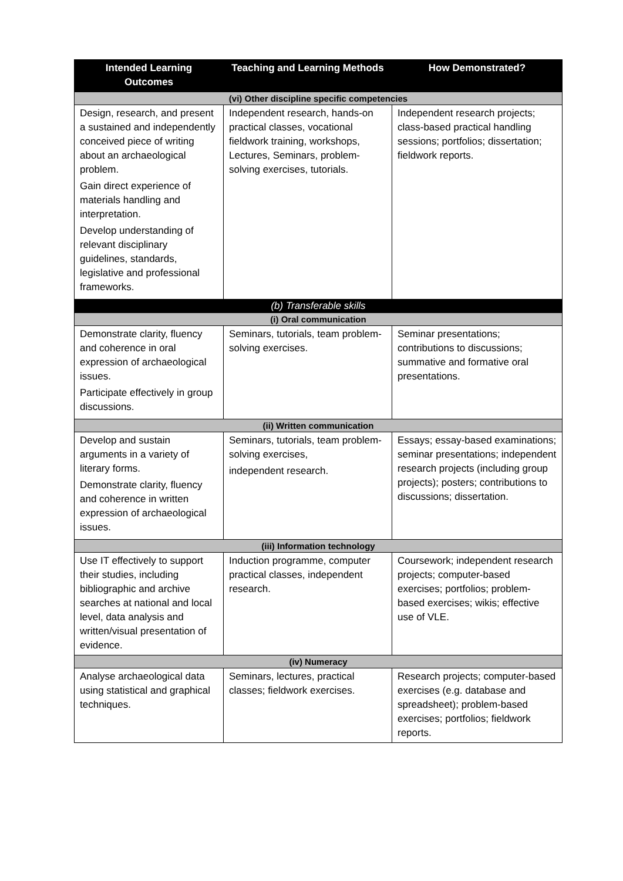| Intended Learning Outcomes | Teaching and Learning Methods | How Demonstrated? |
| --- | --- | --- |
| (vi) Other discipline specific competencies | | |
| Design, research, and present a sustained and independently conceived piece of writing about an archaeological problem. Gain direct experience of materials handling and interpretation. Develop understanding of relevant disciplinary guidelines, standards, legislative and professional frameworks. | Independent research, hands-on practical classes, vocational fieldwork training, workshops, Lectures, Seminars, problem-solving exercises, tutorials. | Independent research projects; class-based practical handling sessions; portfolios; dissertation; fieldwork reports. |
| (b) Transferable skills | | |
| (i) Oral communication | | |
| Demonstrate clarity, fluency and coherence in oral expression of archaeological issues. Participate effectively in group discussions. | Seminars, tutorials, team problem-solving exercises. | Seminar presentations; contributions to discussions; summative and formative oral presentations. |
| (ii) Written communication | | |
| Develop and sustain arguments in a variety of literary forms. Demonstrate clarity, fluency and coherence in written expression of archaeological issues. | Seminars, tutorials, team problem-solving exercises, independent research. | Essays; essay-based examinations; seminar presentations; independent research projects (including group projects); posters; contributions to discussions; dissertation. |
| (iii) Information technology | | |
| Use IT effectively to support their studies, including bibliographic and archive searches at national and local level, data analysis and written/visual presentation of evidence. | Induction programme, computer practical classes, independent research. | Coursework; independent research projects; computer-based exercises; portfolios; problem-based exercises; wikis; effective use of VLE. |
| (iv) Numeracy | | |
| Analyse archaeological data using statistical and graphical techniques. | Seminars, lectures, practical classes; fieldwork exercises. | Research projects; computer-based exercises (e.g. database and spreadsheet); problem-based exercises; portfolios; fieldwork reports. |